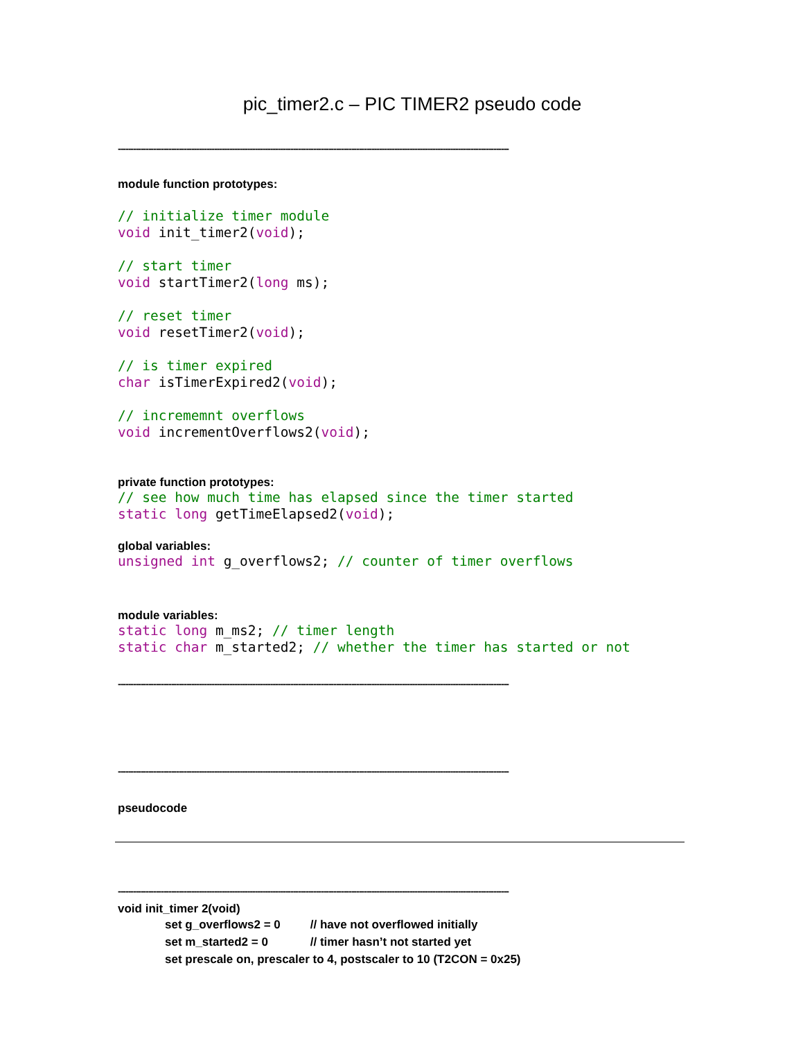pic_timer2.c – PIC TIMER2 pseudo code
----------------------------------------------------------------------------------------------------------------------------------------------------------
module function prototypes:
// initialize timer module
void init_timer2(void);

// start timer
void startTimer2(long ms);

// reset timer
void resetTimer2(void);

// is timer expired
char isTimerExpired2(void);

// incrememnt overflows
void incrementOverflows2(void);
private function prototypes:
// see how much time has elapsed since the timer started
static long getTimeElapsed2(void);
global variables:
unsigned int g_overflows2; // counter of timer overflows
module variables:
static long m_ms2; // timer length
static char m_started2; // whether the timer has started or not
----------------------------------------------------------------------------------------------------------------------------------------------------------
----------------------------------------------------------------------------------------------------------------------------------------------------------
pseudocode
----------------------------------------------------------------------------------------------------------------------------------------------------------
void init_timer 2(void)
set g_overflows2 = 0 // have not overflowed initially
set m_started2 = 0 // timer hasn’t not started yet
set prescale on, prescaler to 4, postscaler to 10 (T2CON = 0x25)